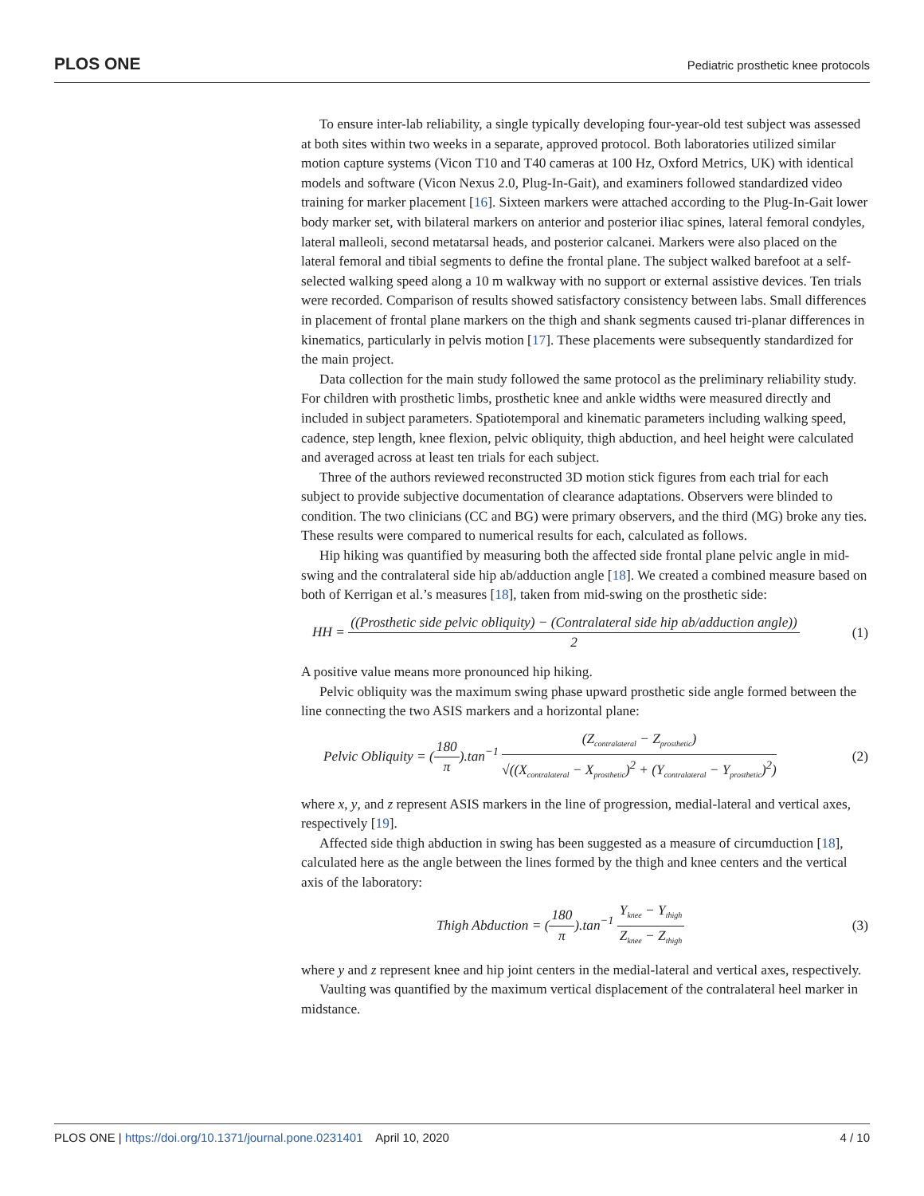PLOS ONE
Pediatric prosthetic knee protocols
To ensure inter-lab reliability, a single typically developing four-year-old test subject was assessed at both sites within two weeks in a separate, approved protocol. Both laboratories utilized similar motion capture systems (Vicon T10 and T40 cameras at 100 Hz, Oxford Metrics, UK) with identical models and software (Vicon Nexus 2.0, Plug-In-Gait), and examiners followed standardized video training for marker placement [16]. Sixteen markers were attached according to the Plug-In-Gait lower body marker set, with bilateral markers on anterior and posterior iliac spines, lateral femoral condyles, lateral malleoli, second metatarsal heads, and posterior calcanei. Markers were also placed on the lateral femoral and tibial segments to define the frontal plane. The subject walked barefoot at a self-selected walking speed along a 10 m walkway with no support or external assistive devices. Ten trials were recorded. Comparison of results showed satisfactory consistency between labs. Small differences in placement of frontal plane markers on the thigh and shank segments caused tri-planar differences in kinematics, particularly in pelvis motion [17]. These placements were subsequently standardized for the main project.
Data collection for the main study followed the same protocol as the preliminary reliability study. For children with prosthetic limbs, prosthetic knee and ankle widths were measured directly and included in subject parameters. Spatiotemporal and kinematic parameters including walking speed, cadence, step length, knee flexion, pelvic obliquity, thigh abduction, and heel height were calculated and averaged across at least ten trials for each subject.
Three of the authors reviewed reconstructed 3D motion stick figures from each trial for each subject to provide subjective documentation of clearance adaptations. Observers were blinded to condition. The two clinicians (CC and BG) were primary observers, and the third (MG) broke any ties. These results were compared to numerical results for each, calculated as follows.
Hip hiking was quantified by measuring both the affected side frontal plane pelvic angle in mid-swing and the contralateral side hip ab/adduction angle [18]. We created a combined measure based on both of Kerrigan et al.’s measures [18], taken from mid-swing on the prosthetic side:
HH = ((Prosthetic side pelvic obliquity) − (Contralateral side hip ab/adduction angle)) 2
(1)
A positive value means more pronounced hip hiking.
Pelvic obliquity was the maximum swing phase upward prosthetic side angle formed between the line connecting the two ASIS markers and a horizontal plane:
Pelvic Obliquity = (180 π).tan<sup>−1</sup> (Z<sub>contralateral</sub> − Z<sub>prosthetic</sub>) √((X<sub>contralateral</sub> − X<sub>prosthetic</sub>)<sup>2</sup> + (Y<sub>contralateral</sub> − Y<sub>prosthetic</sub>)<sup>2</sup>)
(2)
where x, y, and z represent ASIS markers in the line of progression, medial-lateral and vertical axes, respectively [19].
Affected side thigh abduction in swing has been suggested as a measure of circumduction [18], calculated here as the angle between the lines formed by the thigh and knee centers and the vertical axis of the laboratory:
Thigh Abduction = (180 π).tan<sup>−1</sup> Y<sub>knee</sub> − Y<sub>thigh</sub> Z<sub>knee</sub> − Z<sub>thigh</sub>
(3)
where y and z represent knee and hip joint centers in the medial-lateral and vertical axes, respectively.
Vaulting was quantified by the maximum vertical displacement of the contralateral heel marker in midstance.
PLOS ONE | https://doi.org/10.1371/journal.pone.0231401 April 10, 2020
4 / 10